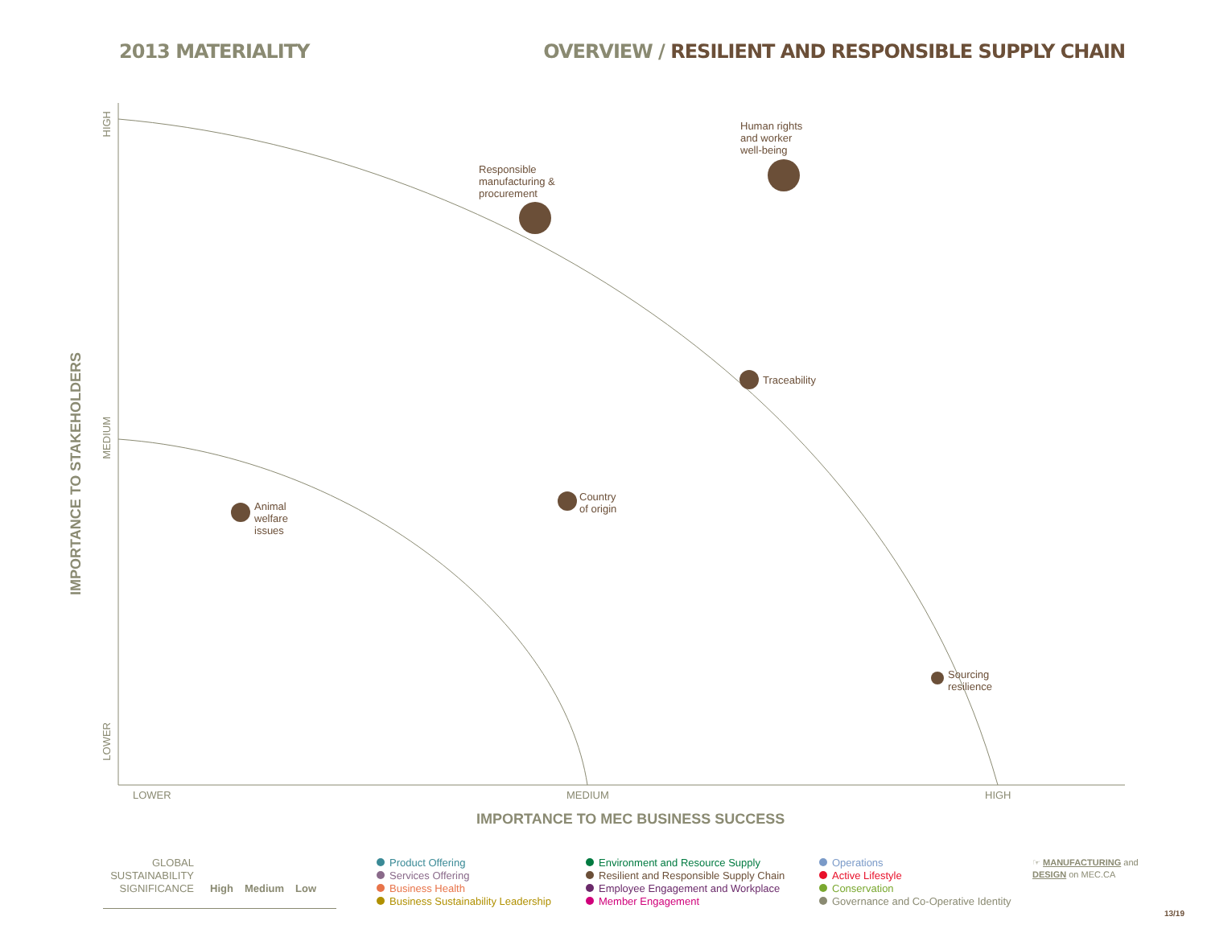2013 MATERIALITY OVERVIEW / RESILIENT AND RESPONSIBLE SUPPLY CHAIN
Responsible
manufacturing &
procurement
Human rights
and worker
well-being
Traceability
Country
of origin
Animal
welfare
issues
Sourcing
resilience
LOWER MEDIUM HIGH
IMPORTANCE TO MEC BUSINESS SUCCESS
HIGH
MEDIUM
LOWER
IMPORTANCE TO STAKEHOLDERS
GLOBAL
SUSTAINABILITY
SIGNIFICANCE
High Medium Low
Product Offering
Services Offering
Business Health
Business Sustainability Leadership
Environment and Resource Supply
Resilient and Responsible Supply Chain
Employee Engagement and Workplace
Member Engagement
Operations
Active Lifestyle
Conservation
Governance and Co-Operative Identity
☞ MANUFACTURING and
DESIGN on MEC.CA
13/19